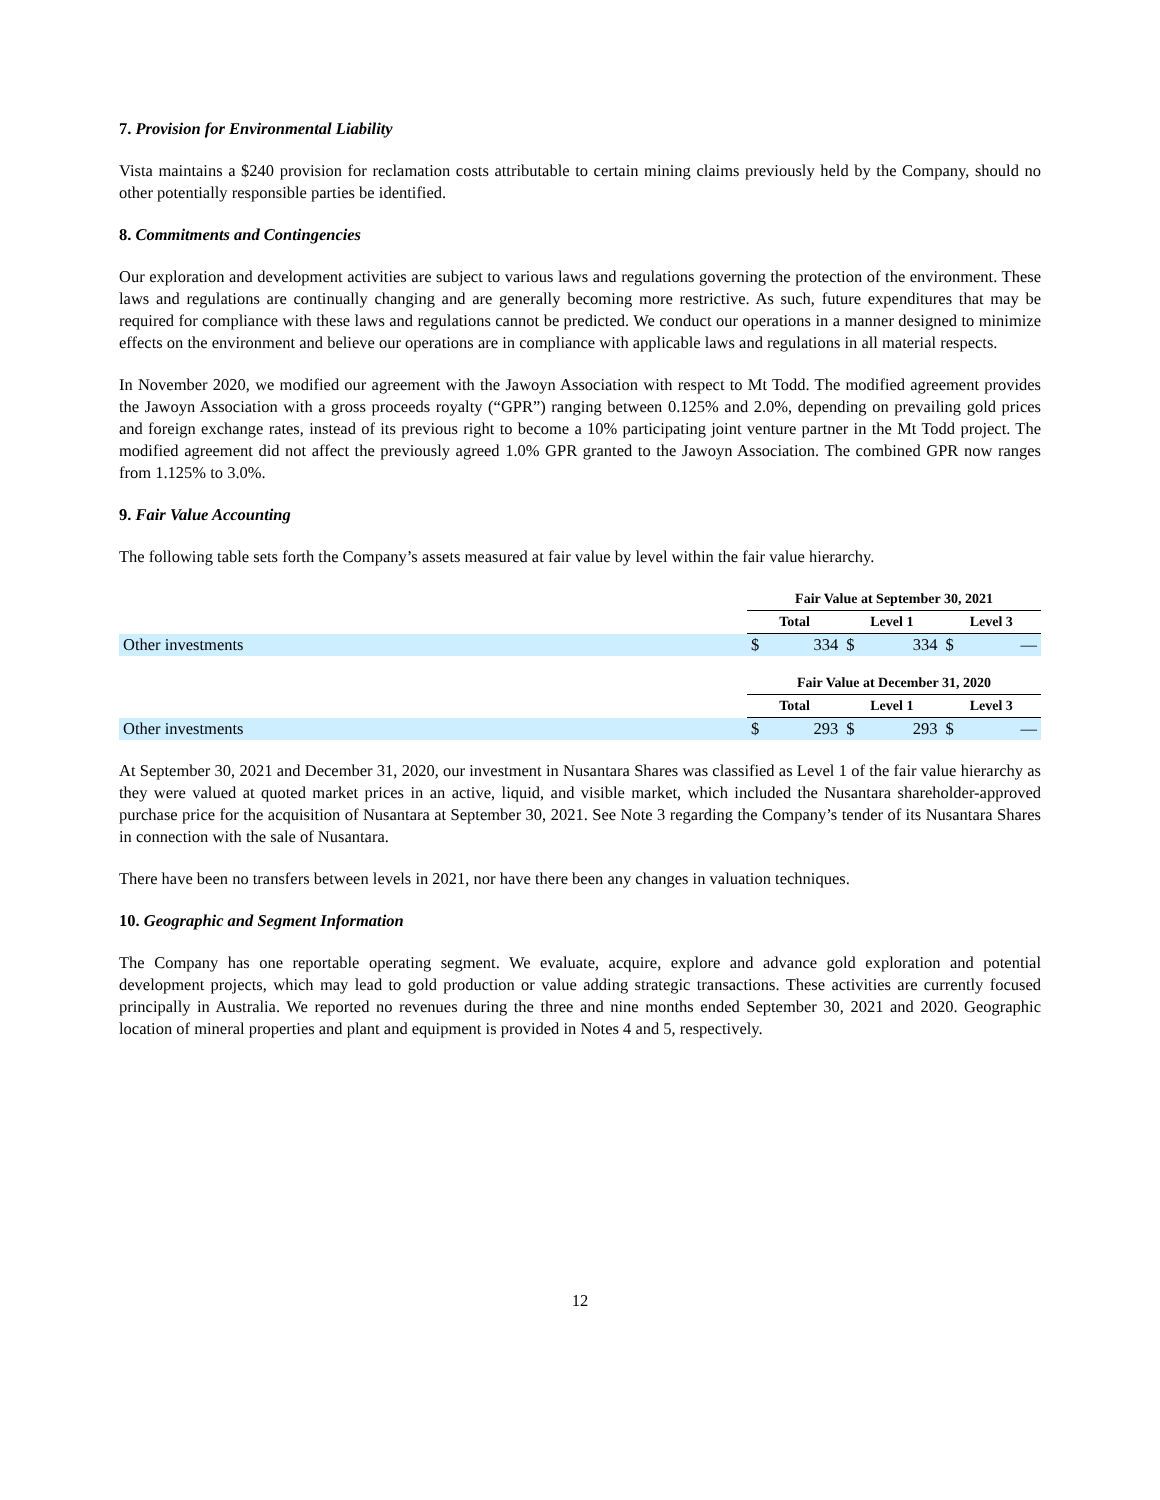7. Provision for Environmental Liability
Vista maintains a $240 provision for reclamation costs attributable to certain mining claims previously held by the Company, should no other potentially responsible parties be identified.
8. Commitments and Contingencies
Our exploration and development activities are subject to various laws and regulations governing the protection of the environment. These laws and regulations are continually changing and are generally becoming more restrictive. As such, future expenditures that may be required for compliance with these laws and regulations cannot be predicted. We conduct our operations in a manner designed to minimize effects on the environment and believe our operations are in compliance with applicable laws and regulations in all material respects.
In November 2020, we modified our agreement with the Jawoyn Association with respect to Mt Todd. The modified agreement provides the Jawoyn Association with a gross proceeds royalty (“GPR”) ranging between 0.125% and 2.0%, depending on prevailing gold prices and foreign exchange rates, instead of its previous right to become a 10% participating joint venture partner in the Mt Todd project. The modified agreement did not affect the previously agreed 1.0% GPR granted to the Jawoyn Association. The combined GPR now ranges from 1.125% to 3.0%.
9. Fair Value Accounting
The following table sets forth the Company’s assets measured at fair value by level within the fair value hierarchy.
| | Fair Value at September 30, 2021 | | | | | |
| | Total | | Level 1 | | Level 3 | |
| Other investments | $ | 334 | $ | 334 | $ | — |
| | Fair Value at December 31, 2020 | | | | | |
| | Total | | Level 1 | | Level 3 | |
| Other investments | $ | 293 | $ | 293 | $ | — |
At September 30, 2021 and December 31, 2020, our investment in Nusantara Shares was classified as Level 1 of the fair value hierarchy as they were valued at quoted market prices in an active, liquid, and visible market, which included the Nusantara shareholder-approved purchase price for the acquisition of Nusantara at September 30, 2021. See Note 3 regarding the Company’s tender of its Nusantara Shares in connection with the sale of Nusantara.
There have been no transfers between levels in 2021, nor have there been any changes in valuation techniques.
10. Geographic and Segment Information
The Company has one reportable operating segment. We evaluate, acquire, explore and advance gold exploration and potential development projects, which may lead to gold production or value adding strategic transactions. These activities are currently focused principally in Australia. We reported no revenues during the three and nine months ended September 30, 2021 and 2020. Geographic location of mineral properties and plant and equipment is provided in Notes 4 and 5, respectively.
12